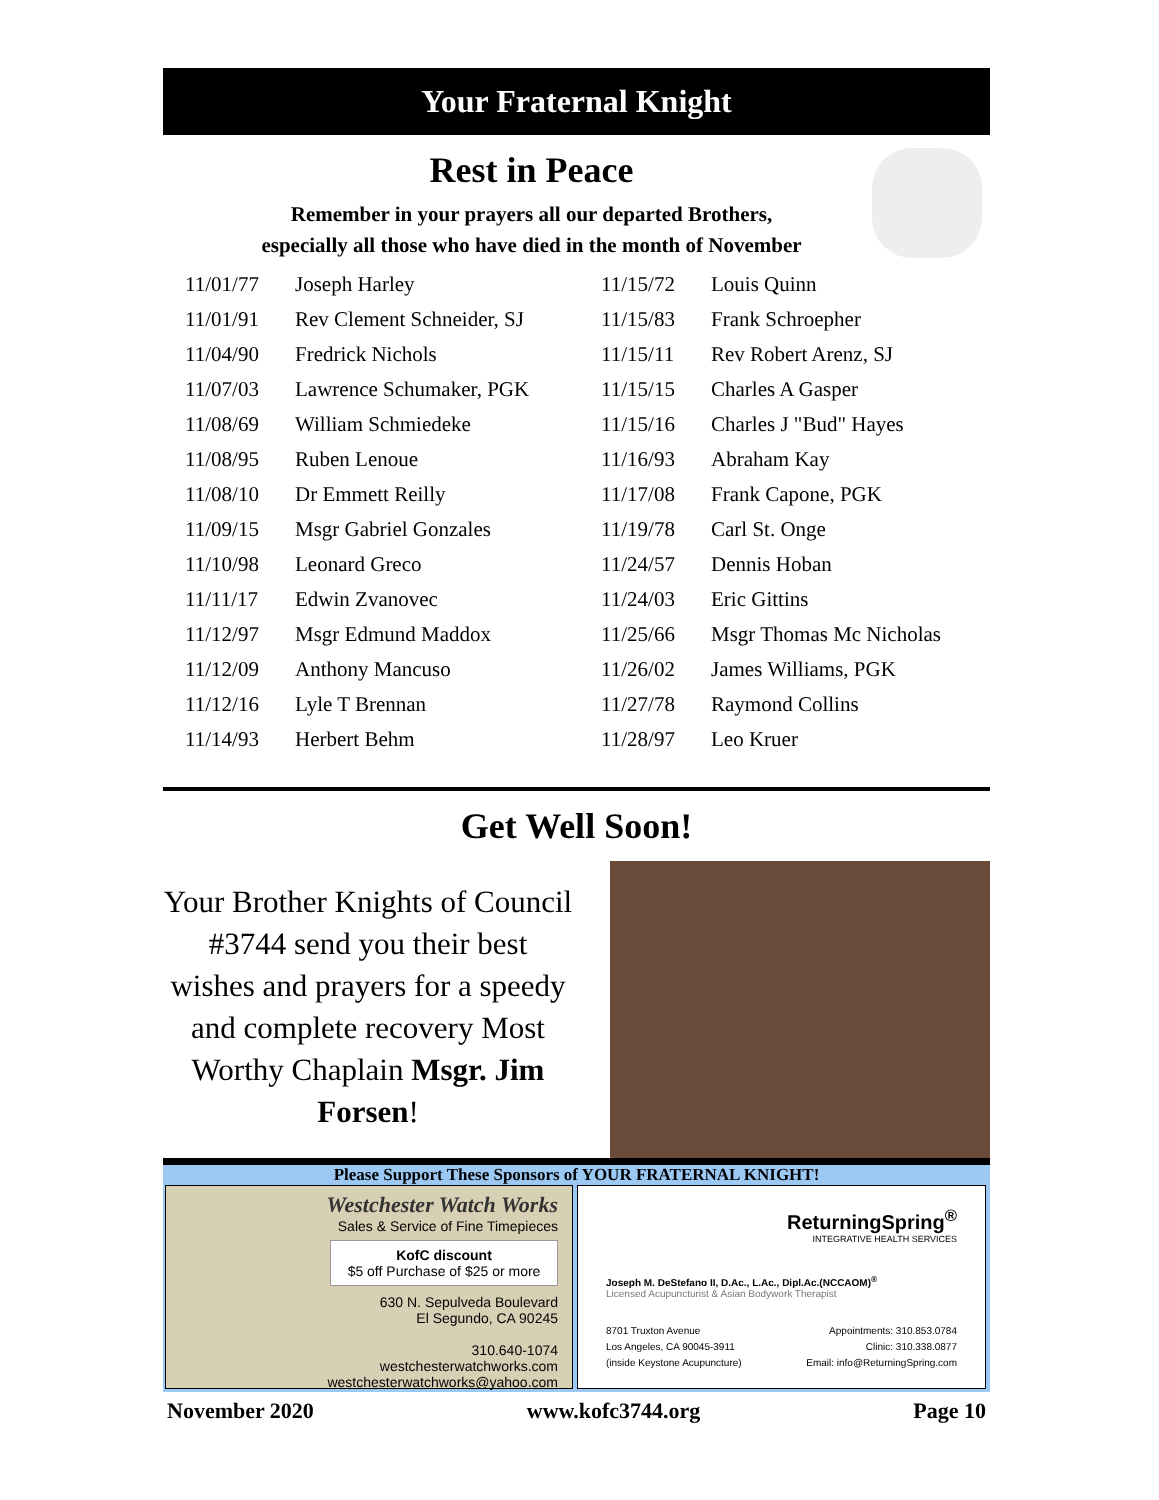Your Fraternal Knight
Rest in Peace
Remember in your prayers all our departed Brothers,
especially all those who have died in the month of November
| 11/01/77 | Joseph Harley | 11/15/72 | Louis Quinn |
| 11/01/91 | Rev Clement Schneider, SJ | 11/15/83 | Frank Schroepher |
| 11/04/90 | Fredrick Nichols | 11/15/11 | Rev Robert Arenz, SJ |
| 11/07/03 | Lawrence Schumaker, PGK | 11/15/15 | Charles A Gasper |
| 11/08/69 | William Schmiedeke | 11/15/16 | Charles J "Bud" Hayes |
| 11/08/95 | Ruben Lenoue | 11/16/93 | Abraham Kay |
| 11/08/10 | Dr Emmett Reilly | 11/17/08 | Frank Capone, PGK |
| 11/09/15 | Msgr Gabriel Gonzales | 11/19/78 | Carl St. Onge |
| 11/10/98 | Leonard Greco | 11/24/57 | Dennis Hoban |
| 11/11/17 | Edwin Zvanovec | 11/24/03 | Eric Gittins |
| 11/12/97 | Msgr Edmund Maddox | 11/25/66 | Msgr Thomas Mc Nicholas |
| 11/12/09 | Anthony Mancuso | 11/26/02 | James Williams, PGK |
| 11/12/16 | Lyle T Brennan | 11/27/78 | Raymond Collins |
| 11/14/93 | Herbert Behm | 11/28/97 | Leo Kruer |
Get Well Soon!
Your Brother Knights of Council #3744 send you their best wishes and prayers for a speedy and complete recovery Most Worthy Chaplain Msgr. Jim Forsen!
Please Support These Sponsors of YOUR FRATERNAL KNIGHT!
Westchester Watch Works
Sales & Service of Fine Timepieces
KofC discount
$5 off Purchase of $25 or more
630 N. Sepulveda Boulevard
El Segundo, CA 90245
310.640-1074
westchesterwatchworks.com
westchesterwatchworks@yahoo.com
ReturningSpring<sup>®</sup>
INTEGRATIVE HEALTH SERVICES
Joseph M. DeStefano II, D.Ac., L.Ac., Dipl.Ac.(NCCAOM)<sup>®</sup>
Licensed Acupuncturist & Asian Bodywork Therapist
8701 Truxton Avenue
Los Angeles, CA 90045-3911
(inside Keystone Acupuncture)
Appointments: 310.853.0784
Clinic: 310.338.0877
Email: info@ReturningSpring.com
November 2020 www.kofc3744.org Page 10